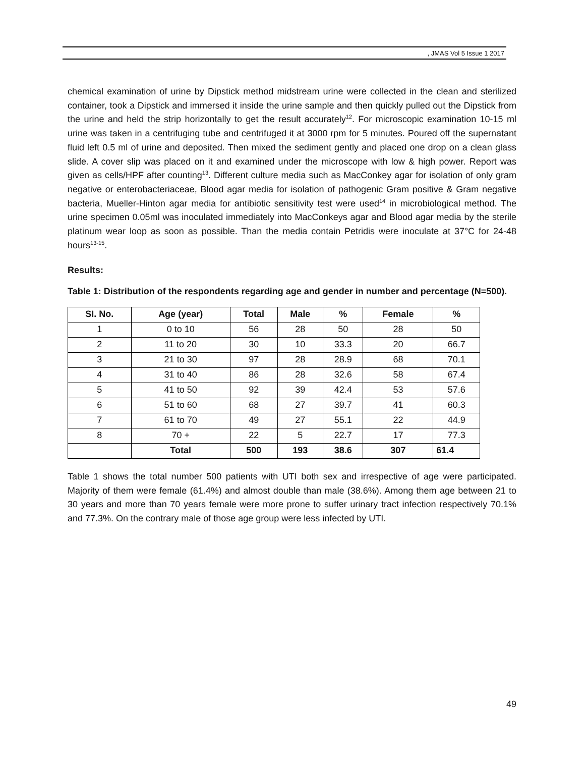, JMAS Vol 5 Issue 1 2017
chemical examination of urine by Dipstick method midstream urine were collected in the clean and sterilized container, took a Dipstick and immersed it inside the urine sample and then quickly pulled out the Dipstick from the urine and held the strip horizontally to get the result accurately<sup>12</sup>. For microscopic examination 10-15 ml urine was taken in a centrifuging tube and centrifuged it at 3000 rpm for 5 minutes. Poured off the supernatant fluid left 0.5 ml of urine and deposited. Then mixed the sediment gently and placed one drop on a clean glass slide. A cover slip was placed on it and examined under the microscope with low & high power. Report was given as cells/HPF after counting<sup>13</sup>. Different culture media such as MacConkey agar for isolation of only gram negative or enterobacteriaceae, Blood agar media for isolation of pathogenic Gram positive & Gram negative bacteria, Mueller-Hinton agar media for antibiotic sensitivity test were used<sup>14</sup> in microbiological method. The urine specimen 0.05ml was inoculated immediately into MacConkeys agar and Blood agar media by the sterile platinum wear loop as soon as possible. Than the media contain Petridis were inoculate at 37°C for 24-48 hours<sup>13-15</sup>.
Results:
Table 1: Distribution of the respondents regarding age and gender in number and percentage (N=500).
| SI. No. | Age (year) | Total | Male | % | Female | % |
| --- | --- | --- | --- | --- | --- | --- |
| 1 | 0 to 10 | 56 | 28 | 50 | 28 | 50 |
| 2 | 11 to 20 | 30 | 10 | 33.3 | 20 | 66.7 |
| 3 | 21 to 30 | 97 | 28 | 28.9 | 68 | 70.1 |
| 4 | 31 to 40 | 86 | 28 | 32.6 | 58 | 67.4 |
| 5 | 41 to 50 | 92 | 39 | 42.4 | 53 | 57.6 |
| 6 | 51 to 60 | 68 | 27 | 39.7 | 41 | 60.3 |
| 7 | 61 to 70 | 49 | 27 | 55.1 | 22 | 44.9 |
| 8 | 70 + | 22 | 5 | 22.7 | 17 | 77.3 |
| | Total | 500 | 193 | 38.6 | 307 | 61.4 |
Table 1 shows the total number 500 patients with UTI both sex and irrespective of age were participated. Majority of them were female (61.4%) and almost double than male (38.6%). Among them age between 21 to 30 years and more than 70 years female were more prone to suffer urinary tract infection respectively 70.1% and 77.3%. On the contrary male of those age group were less infected by UTI.
49